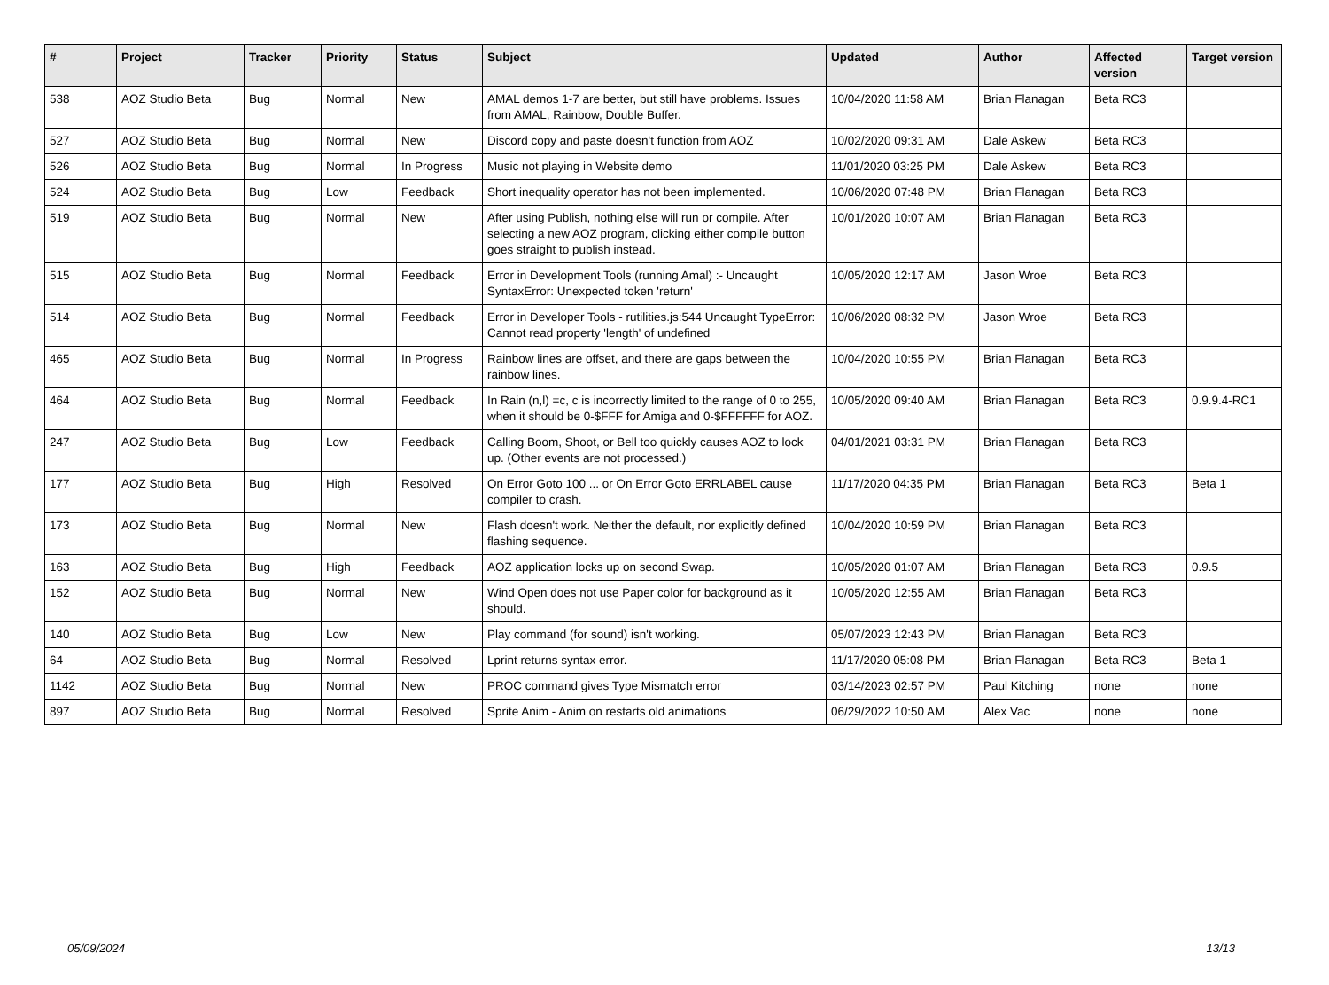| # | Project | Tracker | Priority | Status | Subject | Updated | Author | Affected version | Target version |
| --- | --- | --- | --- | --- | --- | --- | --- | --- | --- |
| 538 | AOZ Studio Beta | Bug | Normal | New | AMAL demos 1-7 are better, but still have problems. Issues from AMAL, Rainbow, Double Buffer. | 10/04/2020 11:58 AM | Brian Flanagan | Beta RC3 | |
| 527 | AOZ Studio Beta | Bug | Normal | New | Discord copy and paste doesn't function from AOZ | 10/02/2020 09:31 AM | Dale Askew | Beta RC3 | |
| 526 | AOZ Studio Beta | Bug | Normal | In Progress | Music not playing in Website demo | 11/01/2020 03:25 PM | Dale Askew | Beta RC3 | |
| 524 | AOZ Studio Beta | Bug | Low | Feedback | Short inequality operator has not been implemented. | 10/06/2020 07:48 PM | Brian Flanagan | Beta RC3 | |
| 519 | AOZ Studio Beta | Bug | Normal | New | After using Publish, nothing else will run or compile. After selecting a new AOZ program, clicking either compile button goes straight to publish instead. | 10/01/2020 10:07 AM | Brian Flanagan | Beta RC3 | |
| 515 | AOZ Studio Beta | Bug | Normal | Feedback | Error in Development Tools (running Amal) :- Uncaught SyntaxError: Unexpected token 'return' | 10/05/2020 12:17 AM | Jason Wroe | Beta RC3 | |
| 514 | AOZ Studio Beta | Bug | Normal | Feedback | Error in Developer Tools - rutilities.js:544 Uncaught TypeError: Cannot read property 'length' of undefined | 10/06/2020 08:32 PM | Jason Wroe | Beta RC3 | |
| 465 | AOZ Studio Beta | Bug | Normal | In Progress | Rainbow lines are offset, and there are gaps between the rainbow lines. | 10/04/2020 10:55 PM | Brian Flanagan | Beta RC3 | |
| 464 | AOZ Studio Beta | Bug | Normal | Feedback | In Rain (n,l) =c, c is incorrectly limited to the range of 0 to 255, when it should be 0-$FFF for Amiga and 0-$FFFFFF for AOZ. | 10/05/2020 09:40 AM | Brian Flanagan | Beta RC3 | 0.9.9.4-RC1 |
| 247 | AOZ Studio Beta | Bug | Low | Feedback | Calling Boom, Shoot, or Bell too quickly causes AOZ to lock up. (Other events are not processed.) | 04/01/2021 03:31 PM | Brian Flanagan | Beta RC3 | |
| 177 | AOZ Studio Beta | Bug | High | Resolved | On Error Goto 100 ... or On Error Goto ERRLABEL cause compiler to crash. | 11/17/2020 04:35 PM | Brian Flanagan | Beta RC3 | Beta 1 |
| 173 | AOZ Studio Beta | Bug | Normal | New | Flash doesn't work. Neither the default, nor explicitly defined flashing sequence. | 10/04/2020 10:59 PM | Brian Flanagan | Beta RC3 | |
| 163 | AOZ Studio Beta | Bug | High | Feedback | AOZ application locks up on second Swap. | 10/05/2020 01:07 AM | Brian Flanagan | Beta RC3 | 0.9.5 |
| 152 | AOZ Studio Beta | Bug | Normal | New | Wind Open does not use Paper color for background as it should. | 10/05/2020 12:55 AM | Brian Flanagan | Beta RC3 | |
| 140 | AOZ Studio Beta | Bug | Low | New | Play command (for sound) isn't working. | 05/07/2023 12:43 PM | Brian Flanagan | Beta RC3 | |
| 64 | AOZ Studio Beta | Bug | Normal | Resolved | Lprint returns syntax error. | 11/17/2020 05:08 PM | Brian Flanagan | Beta RC3 | Beta 1 |
| 1142 | AOZ Studio Beta | Bug | Normal | New | PROC command gives Type Mismatch error | 03/14/2023 02:57 PM | Paul Kitching | none | none |
| 897 | AOZ Studio Beta | Bug | Normal | Resolved | Sprite Anim - Anim on restarts old animations | 06/29/2022 10:50 AM | Alex Vac | none | none |
05/09/2024 13/13